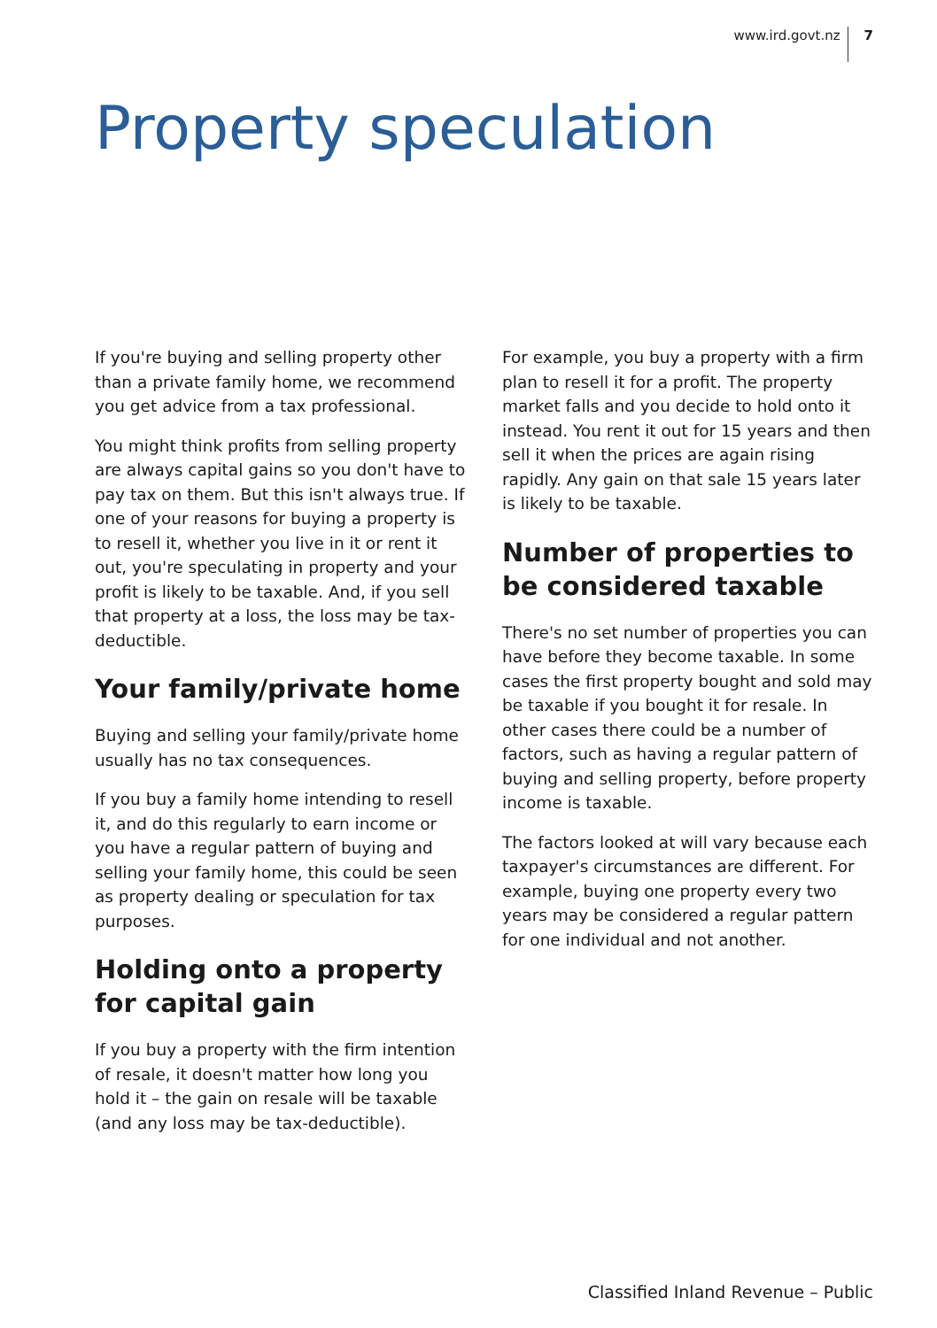www.ird.govt.nz 7
Property speculation
If you're buying and selling property other than a private family home, we recommend you get advice from a tax professional.
You might think profits from selling property are always capital gains so you don't have to pay tax on them. But this isn't always true. If one of your reasons for buying a property is to resell it, whether you live in it or rent it out, you're speculating in property and your profit is likely to be taxable. And, if you sell that property at a loss, the loss may be tax-deductible.
Your family/private home
Buying and selling your family/private home usually has no tax consequences.
If you buy a family home intending to resell it, and do this regularly to earn income or you have a regular pattern of buying and selling your family home, this could be seen as property dealing or speculation for tax purposes.
Holding onto a property for capital gain
If you buy a property with the firm intention of resale, it doesn't matter how long you hold it – the gain on resale will be taxable (and any loss may be tax-deductible).
For example, you buy a property with a firm plan to resell it for a profit. The property market falls and you decide to hold onto it instead. You rent it out for 15 years and then sell it when the prices are again rising rapidly. Any gain on that sale 15 years later is likely to be taxable.
Number of properties to be considered taxable
There's no set number of properties you can have before they become taxable. In some cases the first property bought and sold may be taxable if you bought it for resale. In other cases there could be a number of factors, such as having a regular pattern of buying and selling property, before property income is taxable.
The factors looked at will vary because each taxpayer's circumstances are different. For example, buying one property every two years may be considered a regular pattern for one individual and not another.
Classified Inland Revenue – Public